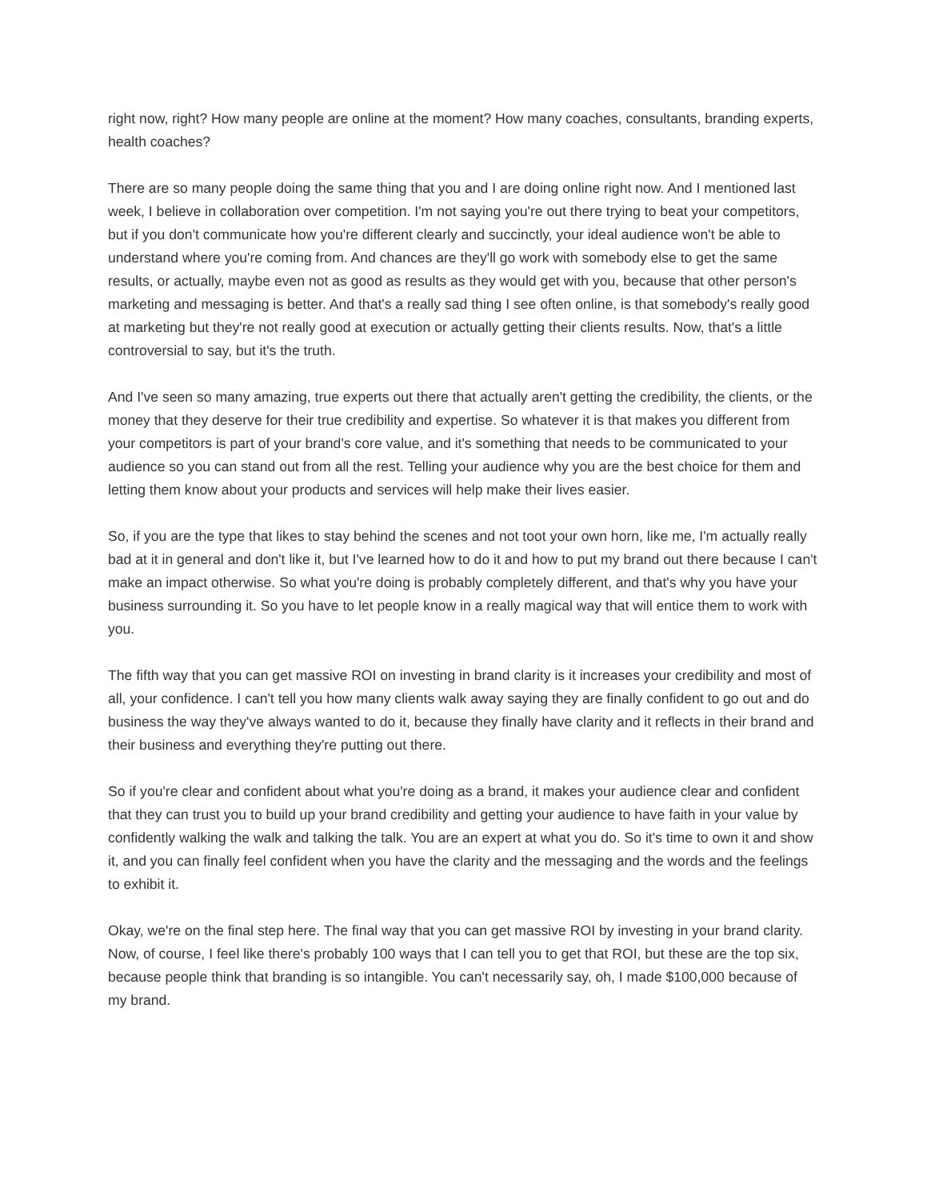right now, right? How many people are online at the moment? How many coaches, consultants, branding experts, health coaches?
There are so many people doing the same thing that you and I are doing online right now. And I mentioned last week, I believe in collaboration over competition. I'm not saying you're out there trying to beat your competitors, but if you don't communicate how you're different clearly and succinctly, your ideal audience won't be able to understand where you're coming from. And chances are they'll go work with somebody else to get the same results, or actually, maybe even not as good as results as they would get with you, because that other person's marketing and messaging is better. And that's a really sad thing I see often online, is that somebody's really good at marketing but they're not really good at execution or actually getting their clients results. Now, that's a little controversial to say, but it's the truth.
And I've seen so many amazing, true experts out there that actually aren't getting the credibility, the clients, or the money that they deserve for their true credibility and expertise. So whatever it is that makes you different from your competitors is part of your brand's core value, and it's something that needs to be communicated to your audience so you can stand out from all the rest. Telling your audience why you are the best choice for them and letting them know about your products and services will help make their lives easier.
So, if you are the type that likes to stay behind the scenes and not toot your own horn, like me, I'm actually really bad at it in general and don't like it, but I've learned how to do it and how to put my brand out there because I can't make an impact otherwise. So what you're doing is probably completely different, and that's why you have your business surrounding it. So you have to let people know in a really magical way that will entice them to work with you.
The fifth way that you can get massive ROI on investing in brand clarity is it increases your credibility and most of all, your confidence. I can't tell you how many clients walk away saying they are finally confident to go out and do business the way they've always wanted to do it, because they finally have clarity and it reflects in their brand and their business and everything they're putting out there.
So if you're clear and confident about what you're doing as a brand, it makes your audience clear and confident that they can trust you to build up your brand credibility and getting your audience to have faith in your value by confidently walking the walk and talking the talk. You are an expert at what you do. So it's time to own it and show it, and you can finally feel confident when you have the clarity and the messaging and the words and the feelings to exhibit it.
Okay, we're on the final step here. The final way that you can get massive ROI by investing in your brand clarity. Now, of course, I feel like there's probably 100 ways that I can tell you to get that ROI, but these are the top six, because people think that branding is so intangible. You can't necessarily say, oh, I made $100,000 because of my brand.